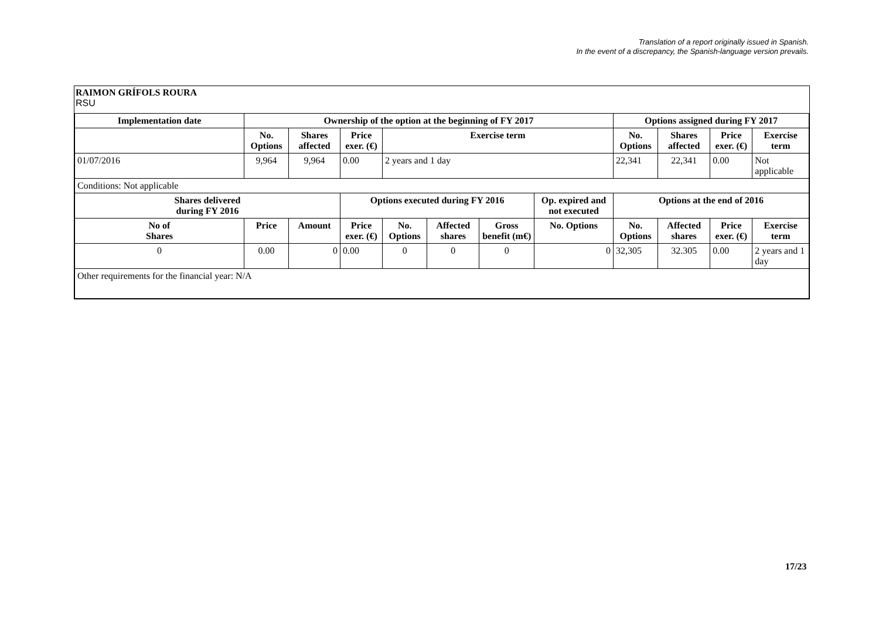Translation of a report originally issued in Spanish.
In the event of a discrepancy, the Spanish-language version prevails.
RAIMON GRÍFOLS ROURA
RSU
| Implementation date | Ownership of the option at the beginning of FY 2017 | | | | | | | Options assigned during FY 2017 | | | |
| --- | --- | --- | --- | --- | --- | --- | --- | --- | --- | --- | --- |
| | No. Options | Shares affected | Price exer. (€) | Exercise term | | | | No. Options | Shares affected | Price exer. (€) | Exercise term |
| 01/07/2016 | 9,964 | 9,964 | 0.00 | 2 years and 1 day | | | | 22,341 | 22,341 | 0.00 | Not applicable |
| Conditions: Not applicable | | | | | | | | | | | |
| Shares delivered during FY 2016 | | | Options executed during FY 2016 | | | | Op. expired and not executed | Options at the end of 2016 | | | |
| No of Shares | Price | Amount | Price exer. (€) | No. Options | Affected shares | Gross benefit (m€) | No. Options | No. Options | Affected shares | Price exer. (€) | Exercise term |
| 0 | 0.00 | 0 | 0.00 | 0 | 0 | 0 | 0 | 32,305 | 32.305 | 0.00 | 2 years and 1 day |
| Other requirements for the financial year: N/A | | | | | | | | | | | |
17/23